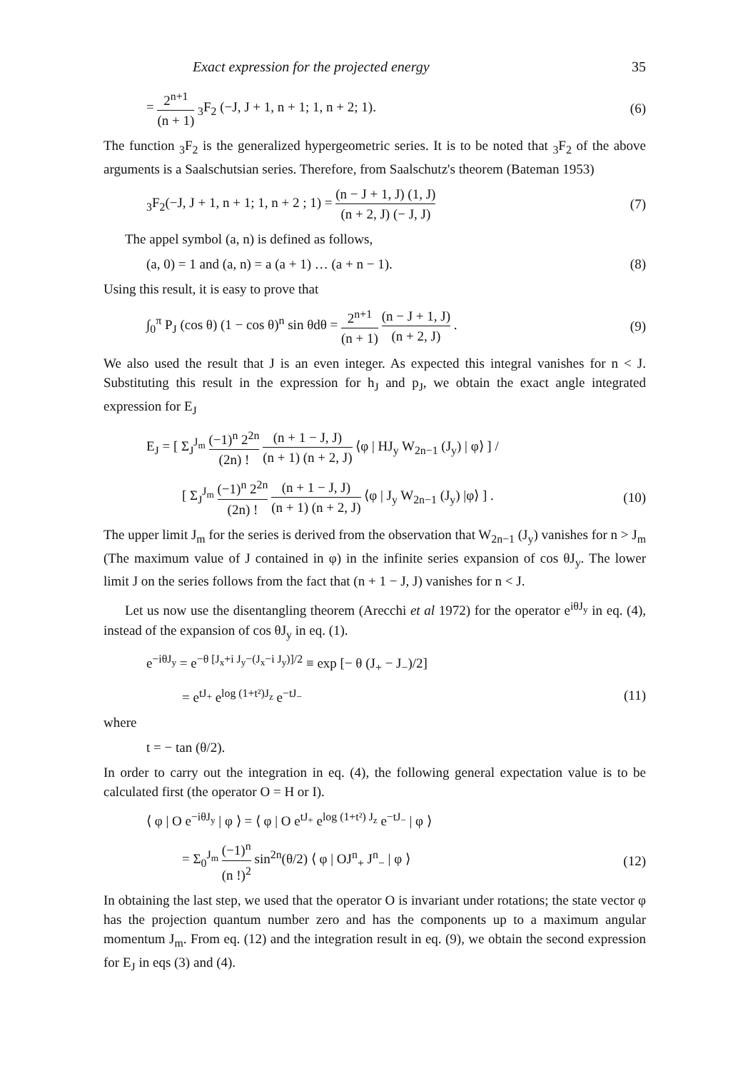Exact expression for the projected energy 35
= 2<sup>n+1</sup> (n + 1) <sub>3</sub>F<sub>2</sub> (−J, J + 1, n + 1; 1, n + 2; 1). (6)
The function <sub>3</sub>F<sub>2</sub> is the generalized hypergeometric series. It is to be noted that <sub>3</sub>F<sub>2</sub> of the above arguments is a Saalschutsian series. Therefore, from Saalschutz's theorem (Bateman 1953)
<sub>3</sub>F<sub>2</sub>(−J, J + 1, n + 1; 1, n + 2 ; 1) = (n − J + 1, J) (1, J) (n + 2, J) (− J, J) (7)
The appel symbol (a, n) is defined as follows,
(a, 0) = 1 and (a, n) = a (a + 1) … (a + n − 1). (8)
Using this result, it is easy to prove that
∫<sub>0</sub><sup>π</sup> P<sub>J</sub> (cos θ) (1 − cos θ)<sup>n</sup> sin θdθ = 2<sup>n+1</sup> (n + 1) (n − J + 1, J) (n + 2, J) . (9)
We also used the result that J is an even integer. As expected this integral vanishes for n < J. Substituting this result in the expression for h<sub>J</sub> and p<sub>J</sub>, we obtain the exact angle integrated expression for E<sub>J</sub>
E<sub>J</sub> = [ Σ<sub>J</sub><sup>J<sub>m</sub></sup> (−1)<sup>n</sup> 2<sup>2n</sup> (2n) ! (n + 1 − J, J) (n + 1) (n + 2, J) ⟨φ | HJ<sub>y</sub> W<sub>2n−1</sub> (J<sub>y</sub>) | φ⟩ ] /
[ Σ<sub>J</sub><sup>J<sub>m</sub></sup> (−1)<sup>n</sup> 2<sup>2n</sup> (2n) ! (n + 1 − J, J) (n + 1) (n + 2, J) ⟨φ | J<sub>y</sub> W<sub>2n−1</sub> (J<sub>y</sub>) |φ⟩ ] . (10)
The upper limit J<sub>m</sub> for the series is derived from the observation that W<sub>2n−1</sub> (J<sub>y</sub>) vanishes for n > J<sub>m</sub> (The maximum value of J contained in φ) in the infinite series expansion of cos θJ<sub>y</sub>. The lower limit J on the series follows from the fact that (n + 1 − J, J) vanishes for n < J.
Let us now use the disentangling theorem (Arecchi et al 1972) for the operator e<sup>iθJ<sub>y</sub></sup> in eq. (4), instead of the expansion of cos θJ<sub>y</sub> in eq. (1).
e<sup>−iθJ<sub>y</sub></sup> = e<sup>−θ [J<sub>x</sub>+i J<sub>y</sub>−(J<sub>x</sub>−i J<sub>y</sub>)]/2</sup> ≡ exp [− θ (J<sub>+</sub> − J<sub>−</sub>)/2]
= e<sup>tJ<sub>+</sub></sup> e<sup>log (1+t²)J<sub>z</sub></sup> e<sup>−tJ<sub>−</sub></sup> (11)
where
t = − tan (θ/2).
In order to carry out the integration in eq. (4), the following general expectation value is to be calculated first (the operator O = H or I).
⟨ φ | O e<sup>−iθJ<sub>y</sub></sup> | φ ⟩ = ⟨ φ | O e<sup>tJ<sub>+</sub></sup> e<sup>log (1+t²) J<sub>z</sub></sup> e<sup>−tJ<sub>−</sub></sup> | φ ⟩
= Σ<sub>0</sub><sup>J<sub>m</sub></sup> (−1)<sup>n</sup> (n !)<sup>2</sup> sin<sup>2n</sup>(θ/2) ⟨ φ | OJ<sup>n</sup><sub>+</sub> J<sup>n</sup><sub>−</sub> | φ ⟩ (12)
In obtaining the last step, we used that the operator O is invariant under rotations; the state vector φ has the projection quantum number zero and has the components up to a maximum angular momentum J<sub>m</sub>. From eq. (12) and the integration result in eq. (9), we obtain the second expression for E<sub>J</sub> in eqs (3) and (4).